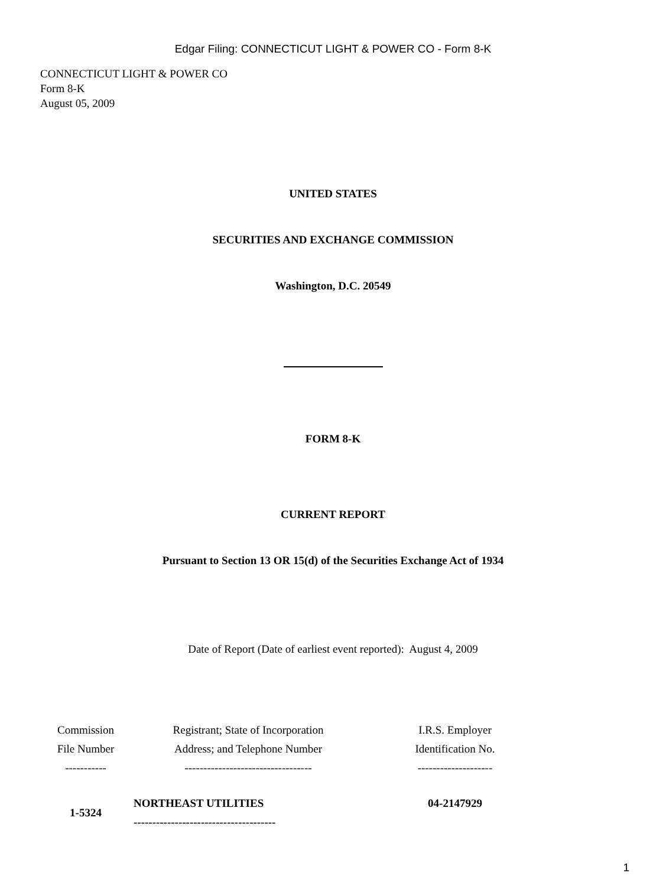Edgar Filing: CONNECTICUT LIGHT & POWER CO - Form 8-K
CONNECTICUT LIGHT & POWER CO
Form 8-K
August 05, 2009
UNITED STATES
SECURITIES AND EXCHANGE COMMISSION
Washington, D.C. 20549
FORM 8-K
CURRENT REPORT
Pursuant to Section 13 OR 15(d) of the Securities Exchange Act of 1934
Date of Report (Date of earliest event reported): August 4, 2009
| Commission File Number ----------- | Registrant; State of Incorporation Address; and Telephone Number ---------------------------------- | I.R.S. Employer Identification No. -------------------- |
| 1-5324 | NORTHEAST UTILITIES -------------------------------------- | 04-2147929 |
1